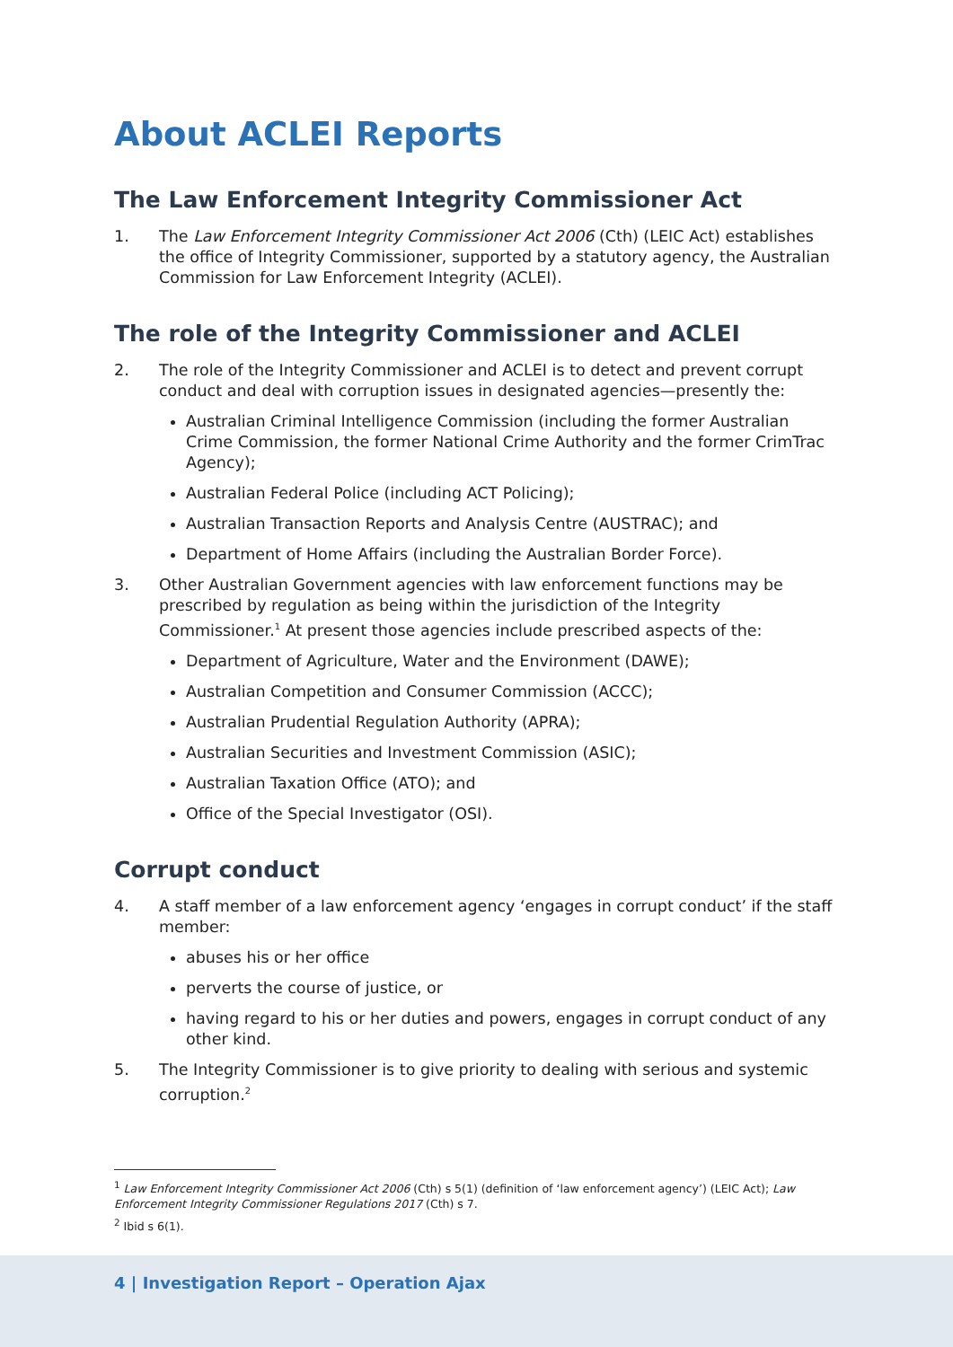About ACLEI Reports
The Law Enforcement Integrity Commissioner Act
1. The Law Enforcement Integrity Commissioner Act 2006 (Cth) (LEIC Act) establishes the office of Integrity Commissioner, supported by a statutory agency, the Australian Commission for Law Enforcement Integrity (ACLEI).
The role of the Integrity Commissioner and ACLEI
2. The role of the Integrity Commissioner and ACLEI is to detect and prevent corrupt conduct and deal with corruption issues in designated agencies—presently the:
Australian Criminal Intelligence Commission (including the former Australian Crime Commission, the former National Crime Authority and the former CrimTrac Agency);
Australian Federal Police (including ACT Policing);
Australian Transaction Reports and Analysis Centre (AUSTRAC); and
Department of Home Affairs (including the Australian Border Force).
3. Other Australian Government agencies with law enforcement functions may be prescribed by regulation as being within the jurisdiction of the Integrity Commissioner.<sup>1</sup> At present those agencies include prescribed aspects of the:
Department of Agriculture, Water and the Environment (DAWE);
Australian Competition and Consumer Commission (ACCC);
Australian Prudential Regulation Authority (APRA);
Australian Securities and Investment Commission (ASIC);
Australian Taxation Office (ATO); and
Office of the Special Investigator (OSI).
Corrupt conduct
4. A staff member of a law enforcement agency ‘engages in corrupt conduct’ if the staff member:
abuses his or her office
perverts the course of justice, or
having regard to his or her duties and powers, engages in corrupt conduct of any other kind.
5. The Integrity Commissioner is to give priority to dealing with serious and systemic corruption.<sup>2</sup>
<sup>1</sup> Law Enforcement Integrity Commissioner Act 2006 (Cth) s 5(1) (definition of ‘law enforcement agency’) (LEIC Act); Law Enforcement Integrity Commissioner Regulations 2017 (Cth) s 7.
<sup>2</sup> Ibid s 6(1).
4 | Investigation Report – Operation Ajax